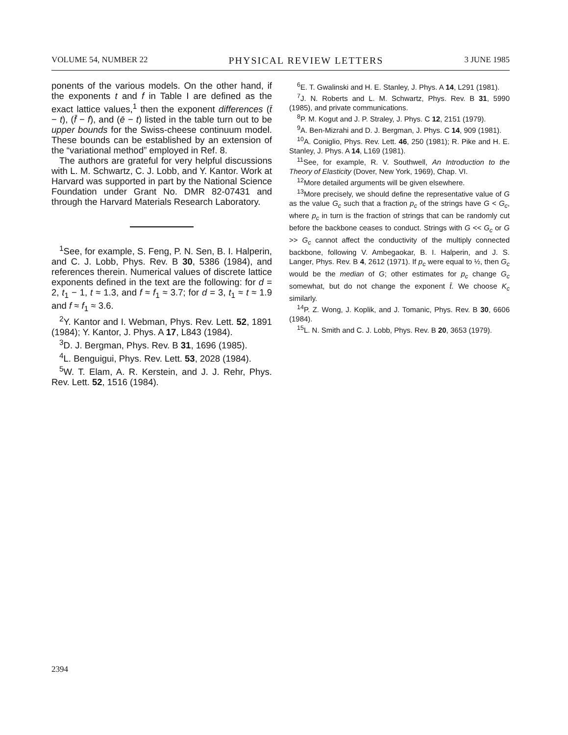VOLUME 54, NUMBER 22 PHYSICAL REVIEW LETTERS 3 JUNE 1985
ponents of the various models. On the other hand, if the exponents t and f in Table I are defined as the exact lattice values,<sup>1</sup> then the exponent differences (t̄ − t), (f̄ − f), and (ē − t) listed in the table turn out to be upper bounds for the Swiss-cheese continuum model. These bounds can be established by an extension of the “variational method” employed in Ref. 8.
The authors are grateful for very helpful discussions with L. M. Schwartz, C. J. Lobb, and Y. Kantor. Work at Harvard was supported in part by the National Science Foundation under Grant No. DMR 82-07431 and through the Harvard Materials Research Laboratory.
<sup>1</sup> See, for example, S. Feng, P. N. Sen, B. I. Halperin, and C. J. Lobb, Phys. Rev. B 30, 5386 (1984), and references therein. Numerical values of discrete lattice exponents defined in the text are the following: for d = 2, t<sub>1</sub> − 1, t ≈ 1.3, and f ≈ f<sub>1</sub> ≈ 3.7; for d = 3, t<sub>1</sub> ≈ t ≈ 1.9 and f ≈ f<sub>1</sub> ≈ 3.6.
<sup>2</sup> Y. Kantor and I. Webman, Phys. Rev. Lett. 52, 1891 (1984); Y. Kantor, J. Phys. A 17, L843 (1984).
<sup>3</sup> D. J. Bergman, Phys. Rev. B 31, 1696 (1985).
<sup>4</sup> L. Benguigui, Phys. Rev. Lett. 53, 2028 (1984).
<sup>5</sup> W. T. Elam, A. R. Kerstein, and J. J. Rehr, Phys. Rev. Lett. 52, 1516 (1984).
<sup>6</sup> E. T. Gwalinski and H. E. Stanley, J. Phys. A 14, L291 (1981).
<sup>7</sup> J. N. Roberts and L. M. Schwartz, Phys. Rev. B 31, 5990 (1985), and private communications.
<sup>8</sup> P. M. Kogut and J. P. Straley, J. Phys. C 12, 2151 (1979).
<sup>9</sup> A. Ben-Mizrahi and D. J. Bergman, J. Phys. C 14, 909 (1981).
<sup>10</sup> A. Coniglio, Phys. Rev. Lett. 46, 250 (1981); R. Pike and H. E. Stanley, J. Phys. A 14, L169 (1981).
<sup>11</sup> See, for example, R. V. Southwell, An Introduction to the Theory of Elasticity (Dover, New York, 1969), Chap. VI.
<sup>12</sup> More detailed arguments will be given elsewhere.
<sup>13</sup> More precisely, we should define the representative value of G as the value G<sub>c</sub> such that a fraction p<sub>c</sub> of the strings have G < G<sub>c</sub>, where p<sub>c</sub> in turn is the fraction of strings that can be randomly cut before the backbone ceases to conduct. Strings with G << G<sub>c</sub> or G >> G<sub>c</sub> cannot affect the conductivity of the multiply connected backbone, following V. Ambegaokar, B. I. Halperin, and J. S. Langer, Phys. Rev. B 4, 2612 (1971). If p<sub>c</sub> were equal to ½, then G<sub>c</sub> would be the median of G; other estimates for p<sub>c</sub> change G<sub>c</sub> somewhat, but do not change the exponent t̄. We choose K<sub>c</sub> similarly.
<sup>14</sup> P. Z. Wong, J. Koplik, and J. Tomanic, Phys. Rev. B 30, 6606 (1984).
<sup>15</sup> L. N. Smith and C. J. Lobb, Phys. Rev. B 20, 3653 (1979).
2394